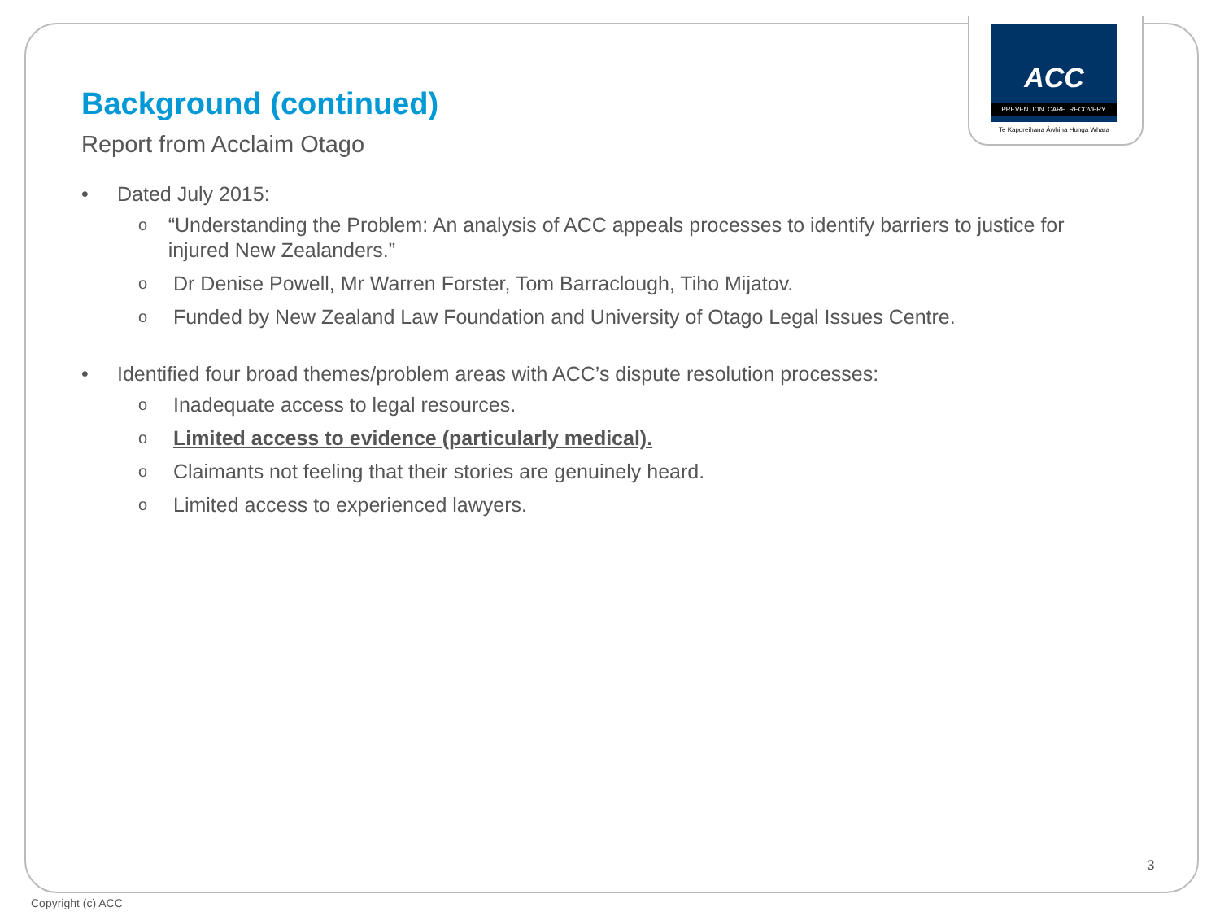ACC
PREVENTION. CARE. RECOVERY.
Te Kaporeihana Āwhina Hunga Whara
Background (continued)
Report from Acclaim Otago
• Dated July 2015:
o “Understanding the Problem: An analysis of ACC appeals processes to identify barriers to justice for injured New Zealanders.”
o Dr Denise Powell, Mr Warren Forster, Tom Barraclough, Tiho Mijatov.
o Funded by New Zealand Law Foundation and University of Otago Legal Issues Centre.
• Identified four broad themes/problem areas with ACC’s dispute resolution processes:
o Inadequate access to legal resources.
o Limited access to evidence (particularly medical).
o Claimants not feeling that their stories are genuinely heard.
o Limited access to experienced lawyers.
3
Copyright (c) ACC